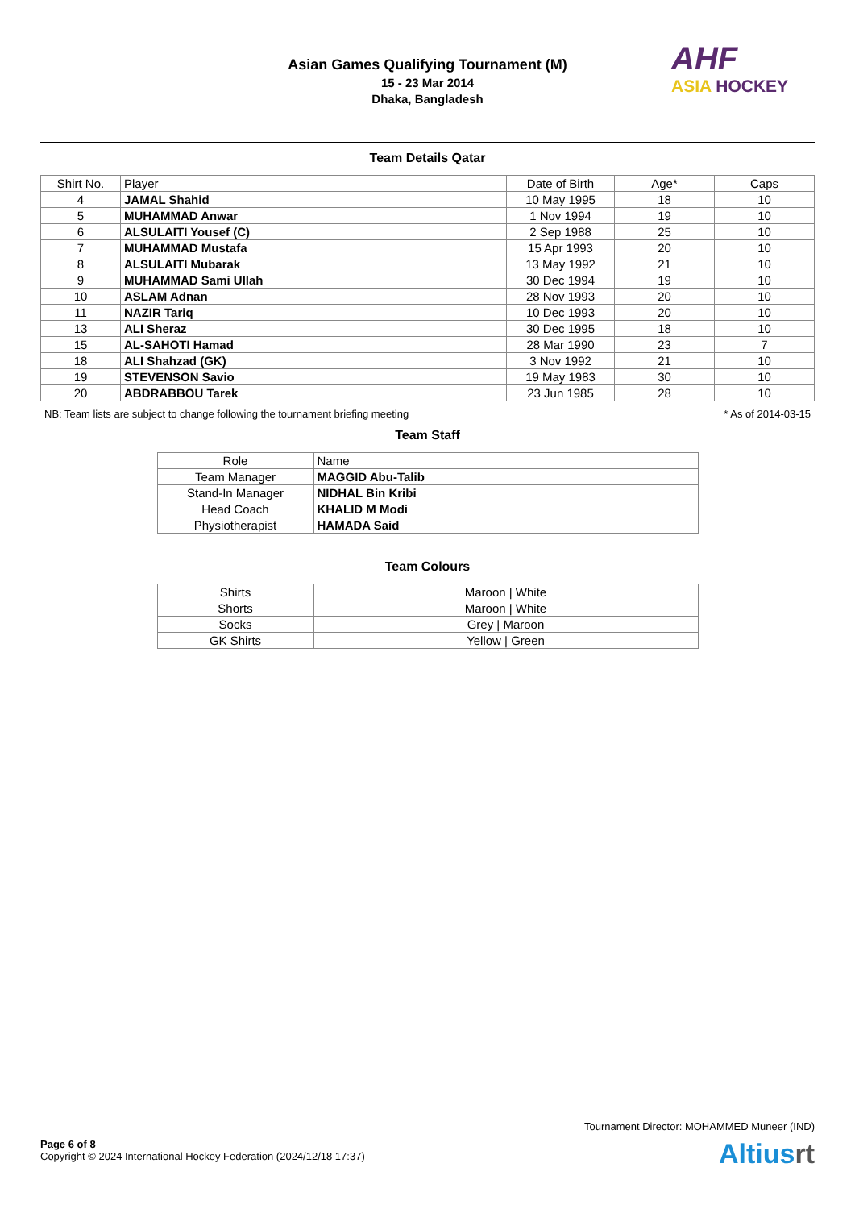AHF
ASIA HOCKEY
Asian Games Qualifying Tournament (M)
15 - 23 Mar 2014
Dhaka, Bangladesh
Team Details Qatar
| Shirt No. | Player | Date of Birth | Age* | Caps |
| --- | --- | --- | --- | --- |
| 4 | JAMAL Shahid | 10 May 1995 | 18 | 10 |
| 5 | MUHAMMAD Anwar | 1 Nov 1994 | 19 | 10 |
| 6 | ALSULAITI Yousef (C) | 2 Sep 1988 | 25 | 10 |
| 7 | MUHAMMAD Mustafa | 15 Apr 1993 | 20 | 10 |
| 8 | ALSULAITI Mubarak | 13 May 1992 | 21 | 10 |
| 9 | MUHAMMAD Sami Ullah | 30 Dec 1994 | 19 | 10 |
| 10 | ASLAM Adnan | 28 Nov 1993 | 20 | 10 |
| 11 | NAZIR Tariq | 10 Dec 1993 | 20 | 10 |
| 13 | ALI Sheraz | 30 Dec 1995 | 18 | 10 |
| 15 | AL-SAHOTI Hamad | 28 Mar 1990 | 23 | 7 |
| 18 | ALI Shahzad (GK) | 3 Nov 1992 | 21 | 10 |
| 19 | STEVENSON Savio | 19 May 1983 | 30 | 10 |
| 20 | ABDRABBOU Tarek | 23 Jun 1985 | 28 | 10 |
NB: Team lists are subject to change following the tournament briefing meeting * As of 2014-03-15
Team Staff
| Role | Name |
| Team Manager | MAGGID Abu-Talib |
| Stand-In Manager | NIDHAL Bin Kribi |
| Head Coach | KHALID M Modi |
| Physiotherapist | HAMADA Said |
Team Colours
| Shirts | Maroon / White |
| Shorts | Maroon / White |
| Socks | Grey / Maroon |
| GK Shirts | Yellow / Green |
Tournament Director: MOHAMMED Muneer (IND)
Page 6 of 8
Copyright © 2024 International Hockey Federation (2024/12/18 17:37)
Altiusrt